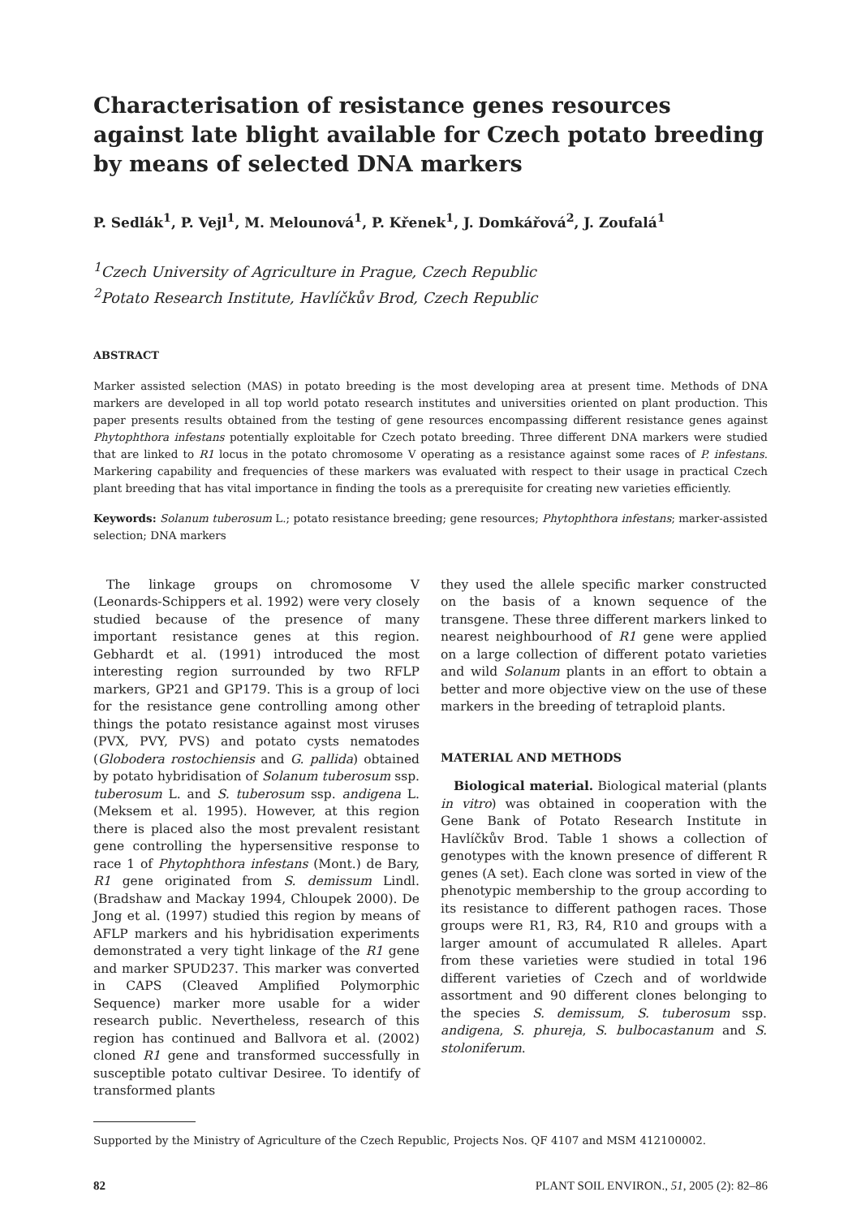Characterisation of resistance genes resources against late blight available for Czech potato breeding by means of selected DNA markers
P. Sedlák<sup>1</sup>, P. Vejl<sup>1</sup>, M. Melounová<sup>1</sup>, P. Křenek<sup>1</sup>, J. Domkářová<sup>2</sup>, J. Zoufalá<sup>1</sup>
<sup>1</sup> Czech University of Agriculture in Prague, Czech Republic
<sup>2</sup> Potato Research Institute, Havlíčkův Brod, Czech Republic
ABSTRACT
Marker assisted selection (MAS) in potato breeding is the most developing area at present time. Methods of DNA markers are developed in all top world potato research institutes and universities oriented on plant production. This paper presents results obtained from the testing of gene resources encompassing different resistance genes against Phytophthora infestans potentially exploitable for Czech potato breeding. Three different DNA markers were studied that are linked to R1 locus in the potato chromosome V operating as a resistance against some races of P. infestans. Markering capability and frequencies of these markers was evaluated with respect to their usage in practical Czech plant breeding that has vital importance in finding the tools as a prerequisite for creating new varieties efficiently.
Keywords: Solanum tuberosum L.; potato resistance breeding; gene resources; Phytophthora infestans; marker-assisted selection; DNA markers
The linkage groups on chromosome V (Leonards-Schippers et al. 1992) were very closely studied because of the presence of many important resistance genes at this region. Gebhardt et al. (1991) introduced the most interesting region surrounded by two RFLP markers, GP21 and GP179. This is a group of loci for the resistance gene controlling among other things the potato resistance against most viruses (PVX, PVY, PVS) and potato cysts nematodes (Globodera rostochiensis and G. pallida) obtained by potato hybridisation of Solanum tuberosum ssp. tuberosum L. and S. tuberosum ssp. andigena L. (Meksem et al. 1995). However, at this region there is placed also the most prevalent resistant gene controlling the hypersensitive response to race 1 of Phytophthora infestans (Mont.) de Bary, R1 gene originated from S. demissum Lindl. (Bradshaw and Mackay 1994, Chloupek 2000). De Jong et al. (1997) studied this region by means of AFLP markers and his hybridisation experiments demonstrated a very tight linkage of the R1 gene and marker SPUD237. This marker was converted in CAPS (Cleaved Amplified Polymorphic Sequence) marker more usable for a wider research public. Nevertheless, research of this region has continued and Ballvora et al. (2002) cloned R1 gene and transformed successfully in susceptible potato cultivar Desiree. To identify of transformed plants
they used the allele specific marker constructed on the basis of a known sequence of the transgene. These three different markers linked to nearest neighbourhood of R1 gene were applied on a large collection of different potato varieties and wild Solanum plants in an effort to obtain a better and more objective view on the use of these markers in the breeding of tetraploid plants.
MATERIAL AND METHODS
Biological material. Biological material (plants in vitro) was obtained in cooperation with the Gene Bank of Potato Research Institute in Havlíčkův Brod. Table 1 shows a collection of genotypes with the known presence of different R genes (A set). Each clone was sorted in view of the phenotypic membership to the group according to its resistance to different pathogen races. Those groups were R1, R3, R4, R10 and groups with a larger amount of accumulated R alleles. Apart from these varieties were studied in total 196 different varieties of Czech and of worldwide assortment and 90 different clones belonging to the species S. demissum, S. tuberosum ssp. andigena, S. phureja, S. bulbocastanum and S. stoloniferum.
Supported by the Ministry of Agriculture of the Czech Republic, Projects Nos. QF 4107 and MSM 412100002.
82 PLANT SOIL ENVIRON., 51, 2005 (2): 82–86